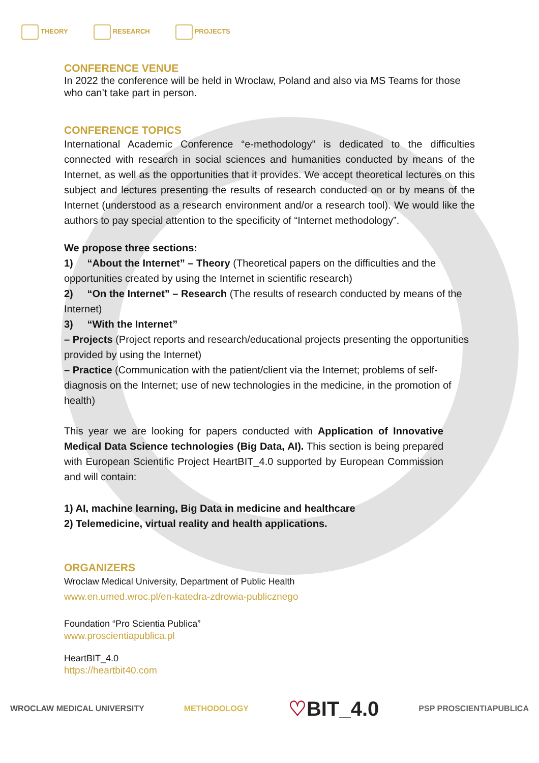THEORY RESEARCH PROJECTS
CONFERENCE VENUE
In 2022 the conference will be held in Wroclaw, Poland and also via MS Teams for those who can’t take part in person.
CONFERENCE TOPICS
International Academic Conference “e-methodology” is dedicated to the difficulties connected with research in social sciences and humanities conducted by means of the Internet, as well as the opportunities that it provides. We accept theoretical lectures on this subject and lectures presenting the results of research conducted on or by means of the Internet (understood as a research environment and/or a research tool). We would like the authors to pay special attention to the specificity of “Internet methodology”.
We propose three sections:
1) “About the Internet” – Theory (Theoretical papers on the difficulties and the opportunities created by using the Internet in scientific research)
2) “On the Internet” – Research (The results of research conducted by means of the Internet)
3) “With the Internet”
– Projects (Project reports and research/educational projects presenting the opportunities provided by using the Internet)
– Practice (Communication with the patient/client via the Internet; problems of self-diagnosis on the Internet; use of new technologies in the medicine, in the promotion of health)
This year we are looking for papers conducted with Application of Innovative Medical Data Science technologies (Big Data, AI). This section is being prepared with European Scientific Project HeartBIT_4.0 supported by European Commission and will contain:
1) AI, machine learning, Big Data in medicine and healthcare
2) Telemedicine, virtual reality and health applications.
ORGANIZERS
Wroclaw Medical University, Department of Public Health
www.en.umed.wroc.pl/en-katedra-zdrowia-publicznego
Foundation “Pro Scientia Publica”
www.proscientiapublica.pl
HeartBIT_4.0
https://heartbit40.com
WROCLAW MEDICAL UNIVERSITY METHODOLOGY ♡BIT_4.0 PSP PROSCIENTIAPUBLICA